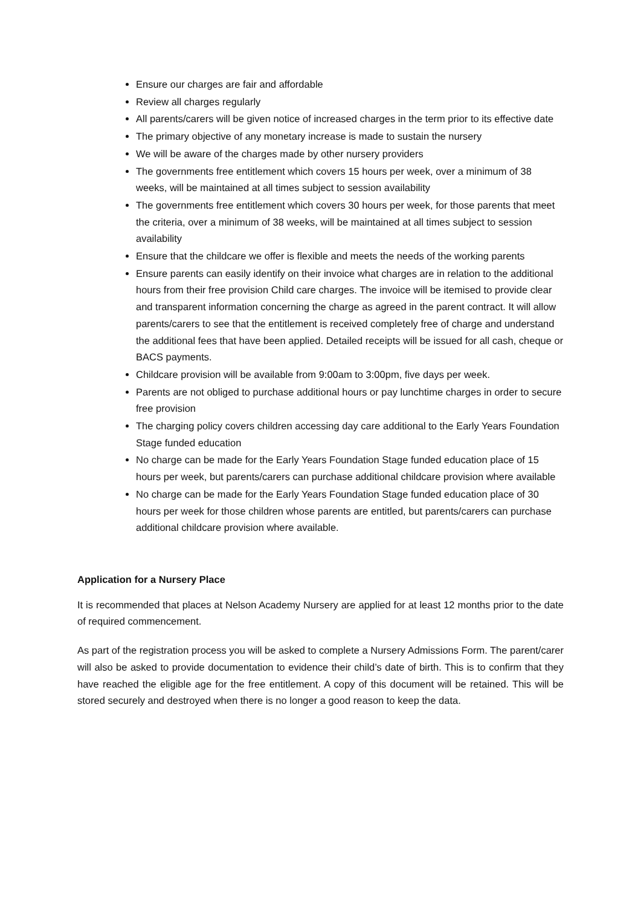Ensure our charges are fair and affordable
Review all charges regularly
All parents/carers will be given notice of increased charges in the term prior to its effective date
The primary objective of any monetary increase is made to sustain the nursery
We will be aware of the charges made by other nursery providers
The governments free entitlement which covers 15 hours per week, over a minimum of 38 weeks, will be maintained at all times subject to session availability
The governments free entitlement which covers 30 hours per week, for those parents that meet the criteria, over a minimum of 38 weeks, will be maintained at all times subject to session availability
Ensure that the childcare we offer is flexible and meets the needs of the working parents
Ensure parents can easily identify on their invoice what charges are in relation to the additional hours from their free provision Child care charges. The invoice will be itemised to provide clear and transparent information concerning the charge as agreed in the parent contract. It will allow parents/carers to see that the entitlement is received completely free of charge and understand the additional fees that have been applied. Detailed receipts will be issued for all cash, cheque or BACS payments.
Childcare provision will be available from 9:00am to 3:00pm, five days per week.
Parents are not obliged to purchase additional hours or pay lunchtime charges in order to secure free provision
The charging policy covers children accessing day care additional to the Early Years Foundation Stage funded education
No charge can be made for the Early Years Foundation Stage funded education place of 15 hours per week, but parents/carers can purchase additional childcare provision where available
No charge can be made for the Early Years Foundation Stage funded education place of 30 hours per week for those children whose parents are entitled, but parents/carers can purchase additional childcare provision where available.
Application for a Nursery Place
It is recommended that places at Nelson Academy Nursery are applied for at least 12 months prior to the date of required commencement.
As part of the registration process you will be asked to complete a Nursery Admissions Form. The parent/carer will also be asked to provide documentation to evidence their child’s date of birth. This is to confirm that they have reached the eligible age for the free entitlement. A copy of this document will be retained. This will be stored securely and destroyed when there is no longer a good reason to keep the data.